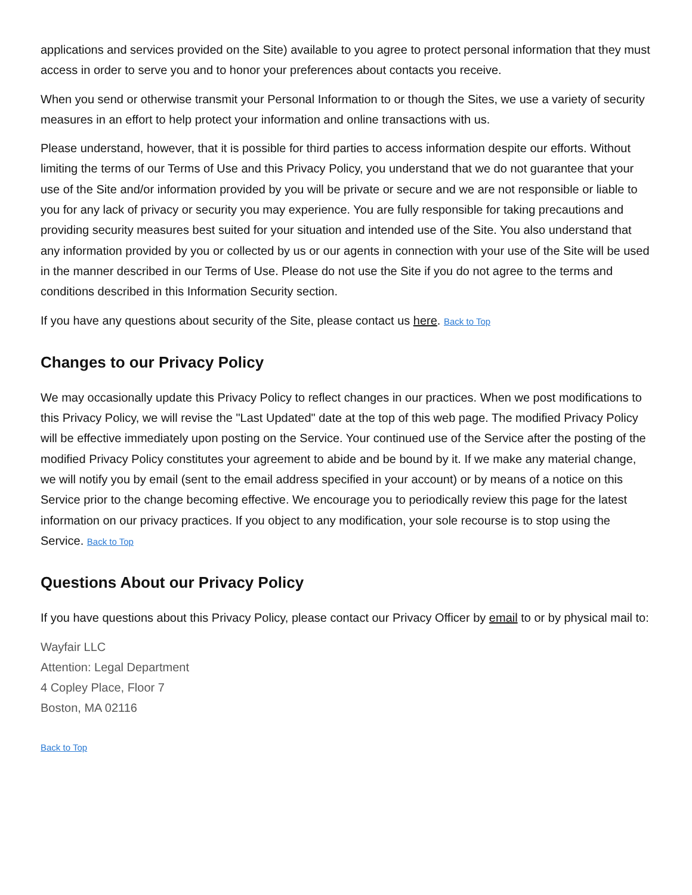applications and services provided on the Site) available to you agree to protect personal information that they must access in order to serve you and to honor your preferences about contacts you receive.
When you send or otherwise transmit your Personal Information to or though the Sites, we use a variety of security measures in an effort to help protect your information and online transactions with us.
Please understand, however, that it is possible for third parties to access information despite our efforts. Without limiting the terms of our Terms of Use and this Privacy Policy, you understand that we do not guarantee that your use of the Site and/or information provided by you will be private or secure and we are not responsible or liable to you for any lack of privacy or security you may experience. You are fully responsible for taking precautions and providing security measures best suited for your situation and intended use of the Site. You also understand that any information provided by you or collected by us or our agents in connection with your use of the Site will be used in the manner described in our Terms of Use. Please do not use the Site if you do not agree to the terms and conditions described in this Information Security section.
If you have any questions about security of the Site, please contact us here. Back to Top
Changes to our Privacy Policy
We may occasionally update this Privacy Policy to reflect changes in our practices. When we post modifications to this Privacy Policy, we will revise the "Last Updated" date at the top of this web page. The modified Privacy Policy will be effective immediately upon posting on the Service. Your continued use of the Service after the posting of the modified Privacy Policy constitutes your agreement to abide and be bound by it. If we make any material change, we will notify you by email (sent to the email address specified in your account) or by means of a notice on this Service prior to the change becoming effective. We encourage you to periodically review this page for the latest information on our privacy practices. If you object to any modification, your sole recourse is to stop using the Service. Back to Top
Questions About our Privacy Policy
If you have questions about this Privacy Policy, please contact our Privacy Officer by email to or by physical mail to:
Wayfair LLC
Attention: Legal Department
4 Copley Place, Floor 7
Boston, MA 02116
Back to Top